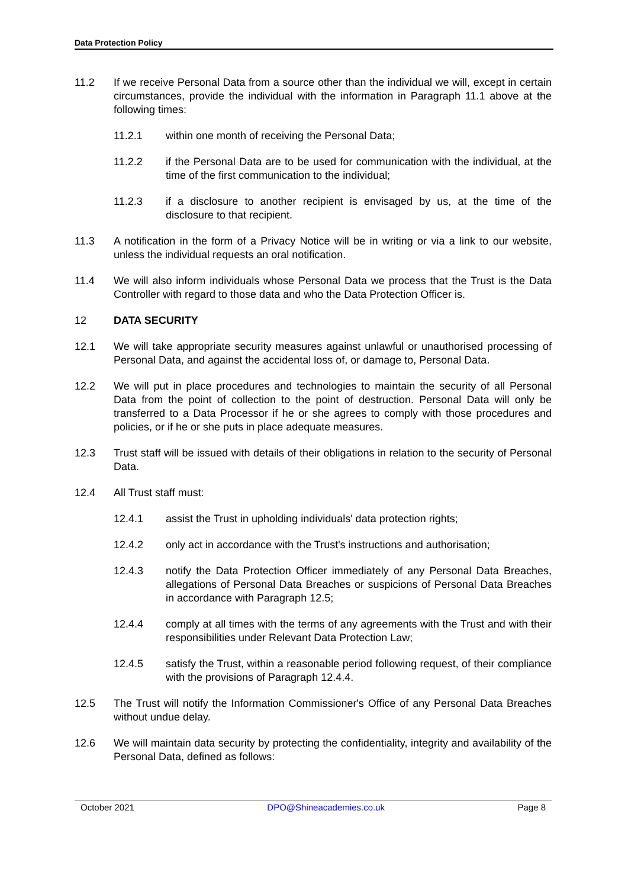Data Protection Policy
11.2 If we receive Personal Data from a source other than the individual we will, except in certain circumstances, provide the individual with the information in Paragraph 11.1 above at the following times:
11.2.1 within one month of receiving the Personal Data;
11.2.2 if the Personal Data are to be used for communication with the individual, at the time of the first communication to the individual;
11.2.3 if a disclosure to another recipient is envisaged by us, at the time of the disclosure to that recipient.
11.3 A notification in the form of a Privacy Notice will be in writing or via a link to our website, unless the individual requests an oral notification.
11.4 We will also inform individuals whose Personal Data we process that the Trust is the Data Controller with regard to those data and who the Data Protection Officer is.
12 DATA SECURITY
12.1 We will take appropriate security measures against unlawful or unauthorised processing of Personal Data, and against the accidental loss of, or damage to, Personal Data.
12.2 We will put in place procedures and technologies to maintain the security of all Personal Data from the point of collection to the point of destruction. Personal Data will only be transferred to a Data Processor if he or she agrees to comply with those procedures and policies, or if he or she puts in place adequate measures.
12.3 Trust staff will be issued with details of their obligations in relation to the security of Personal Data.
12.4 All Trust staff must:
12.4.1 assist the Trust in upholding individuals' data protection rights;
12.4.2 only act in accordance with the Trust's instructions and authorisation;
12.4.3 notify the Data Protection Officer immediately of any Personal Data Breaches, allegations of Personal Data Breaches or suspicions of Personal Data Breaches in accordance with Paragraph 12.5;
12.4.4 comply at all times with the terms of any agreements with the Trust and with their responsibilities under Relevant Data Protection Law;
12.4.5 satisfy the Trust, within a reasonable period following request, of their compliance with the provisions of Paragraph 12.4.4.
12.5 The Trust will notify the Information Commissioner's Office of any Personal Data Breaches without undue delay.
12.6 We will maintain data security by protecting the confidentiality, integrity and availability of the Personal Data, defined as follows:
October 2021 DPO@Shineacademies.co.uk Page 8